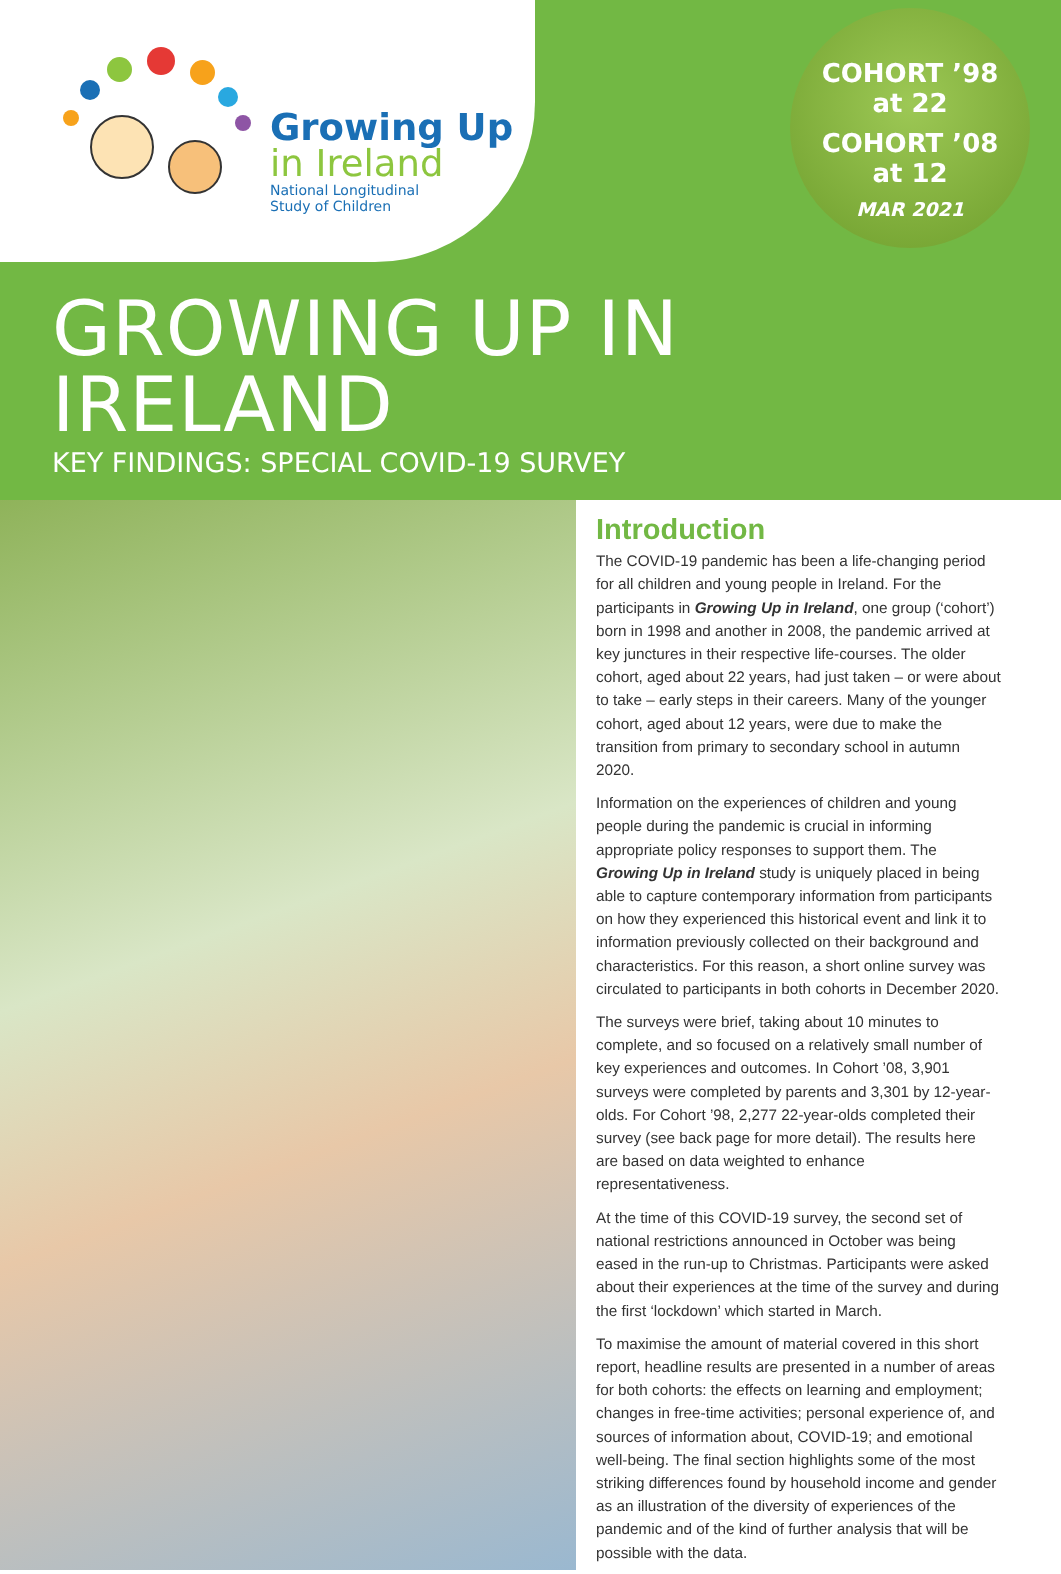Growing Up
in Ireland
National Longitudinal
Study of Children
COHORT ’98
at 22
COHORT ’08
at 12
MAR 2021
GROWING UP IN IRELAND
KEY FINDINGS: SPECIAL COVID-19 SURVEY
Introduction
The COVID-19 pandemic has been a life-changing period for all children and young people in Ireland. For the participants in Growing Up in Ireland, one group (‘cohort’) born in 1998 and another in 2008, the pandemic arrived at key junctures in their respective life-courses. The older cohort, aged about 22 years, had just taken – or were about to take – early steps in their careers. Many of the younger cohort, aged about 12 years, were due to make the transition from primary to secondary school in autumn 2020.
Information on the experiences of children and young people during the pandemic is crucial in informing appropriate policy responses to support them. The Growing Up in Ireland study is uniquely placed in being able to capture contemporary information from participants on how they experienced this historical event and link it to information previously collected on their background and characteristics. For this reason, a short online survey was circulated to participants in both cohorts in December 2020.
The surveys were brief, taking about 10 minutes to complete, and so focused on a relatively small number of key experiences and outcomes. In Cohort ’08, 3,901 surveys were completed by parents and 3,301 by 12-year-olds. For Cohort ’98, 2,277 22-year-olds completed their survey (see back page for more detail). The results here are based on data weighted to enhance representativeness.
At the time of this COVID-19 survey, the second set of national restrictions announced in October was being eased in the run-up to Christmas. Participants were asked about their experiences at the time of the survey and during the first ‘lockdown’ which started in March.
To maximise the amount of material covered in this short report, headline results are presented in a number of areas for both cohorts: the effects on learning and employment; changes in free-time activities; personal experience of, and sources of information about, COVID-19; and emotional well-being. The final section highlights some of the most striking differences found by household income and gender as an illustration of the diversity of experiences of the pandemic and of the kind of further analysis that will be possible with the data.